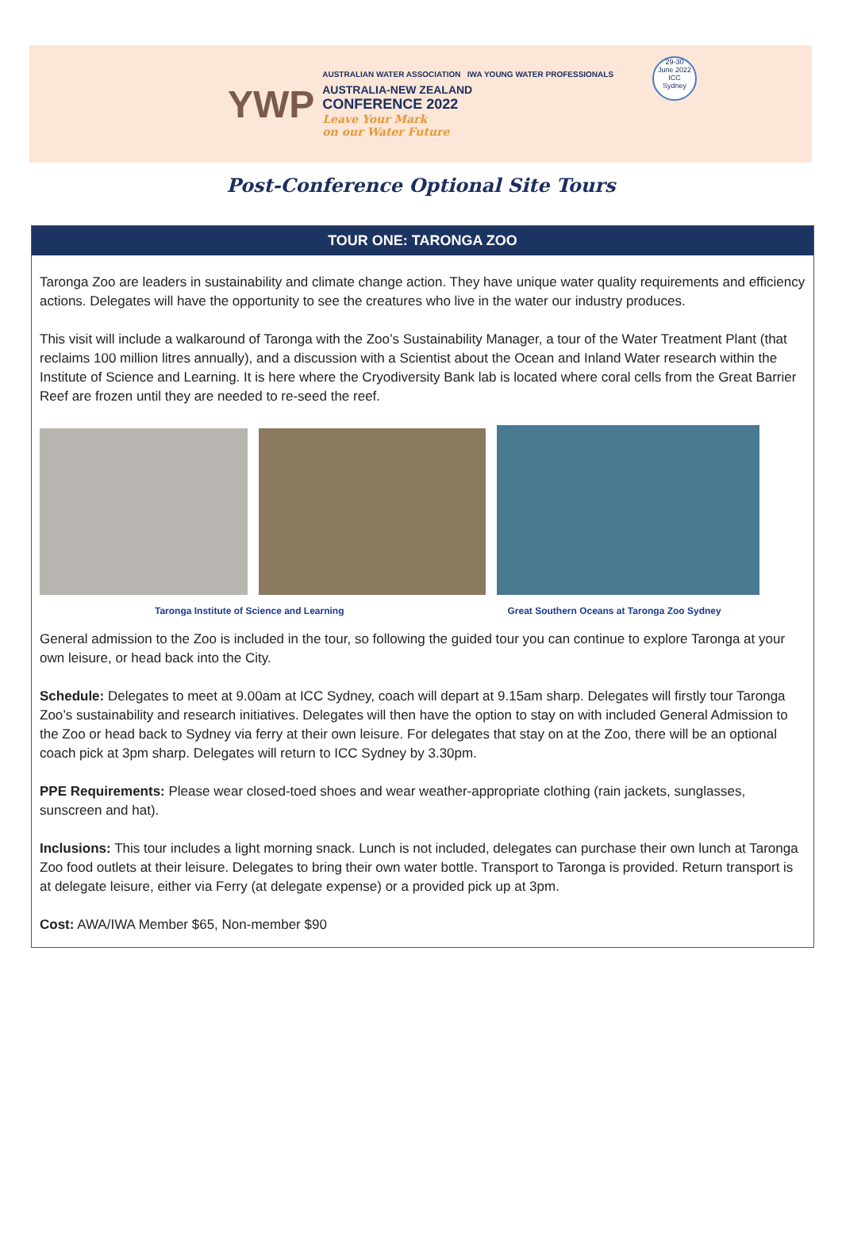YWP
AUSTRALIAN WATER ASSOCIATION IWA YOUNG WATER PROFESSIONALS
AUSTRALIA-NEW ZEALAND
CONFERENCE 2022
Leave Your Mark
on our Water Future
29-30
June 2022
ICC
Sydney
Post-Conference Optional Site Tours
TOUR ONE: TARONGA ZOO
Taronga Zoo are leaders in sustainability and climate change action. They have unique water quality requirements and efficiency actions. Delegates will have the opportunity to see the creatures who live in the water our industry produces.
This visit will include a walkaround of Taronga with the Zoo’s Sustainability Manager, a tour of the Water Treatment Plant (that reclaims 100 million litres annually), and a discussion with a Scientist about the Ocean and Inland Water research within the Institute of Science and Learning. It is here where the Cryodiversity Bank lab is located where coral cells from the Great Barrier Reef are frozen until they are needed to re-seed the reef.
Taronga Institute of Science and Learning Great Southern Oceans at Taronga Zoo Sydney
General admission to the Zoo is included in the tour, so following the guided tour you can continue to explore Taronga at your own leisure, or head back into the City.
Schedule: Delegates to meet at 9.00am at ICC Sydney, coach will depart at 9.15am sharp. Delegates will firstly tour Taronga Zoo’s sustainability and research initiatives. Delegates will then have the option to stay on with included General Admission to the Zoo or head back to Sydney via ferry at their own leisure. For delegates that stay on at the Zoo, there will be an optional coach pick at 3pm sharp. Delegates will return to ICC Sydney by 3.30pm.
PPE Requirements: Please wear closed-toed shoes and wear weather-appropriate clothing (rain jackets, sunglasses, sunscreen and hat).
Inclusions: This tour includes a light morning snack. Lunch is not included, delegates can purchase their own lunch at Taronga Zoo food outlets at their leisure. Delegates to bring their own water bottle. Transport to Taronga is provided. Return transport is at delegate leisure, either via Ferry (at delegate expense) or a provided pick up at 3pm.
Cost: AWA/IWA Member $65, Non-member $90